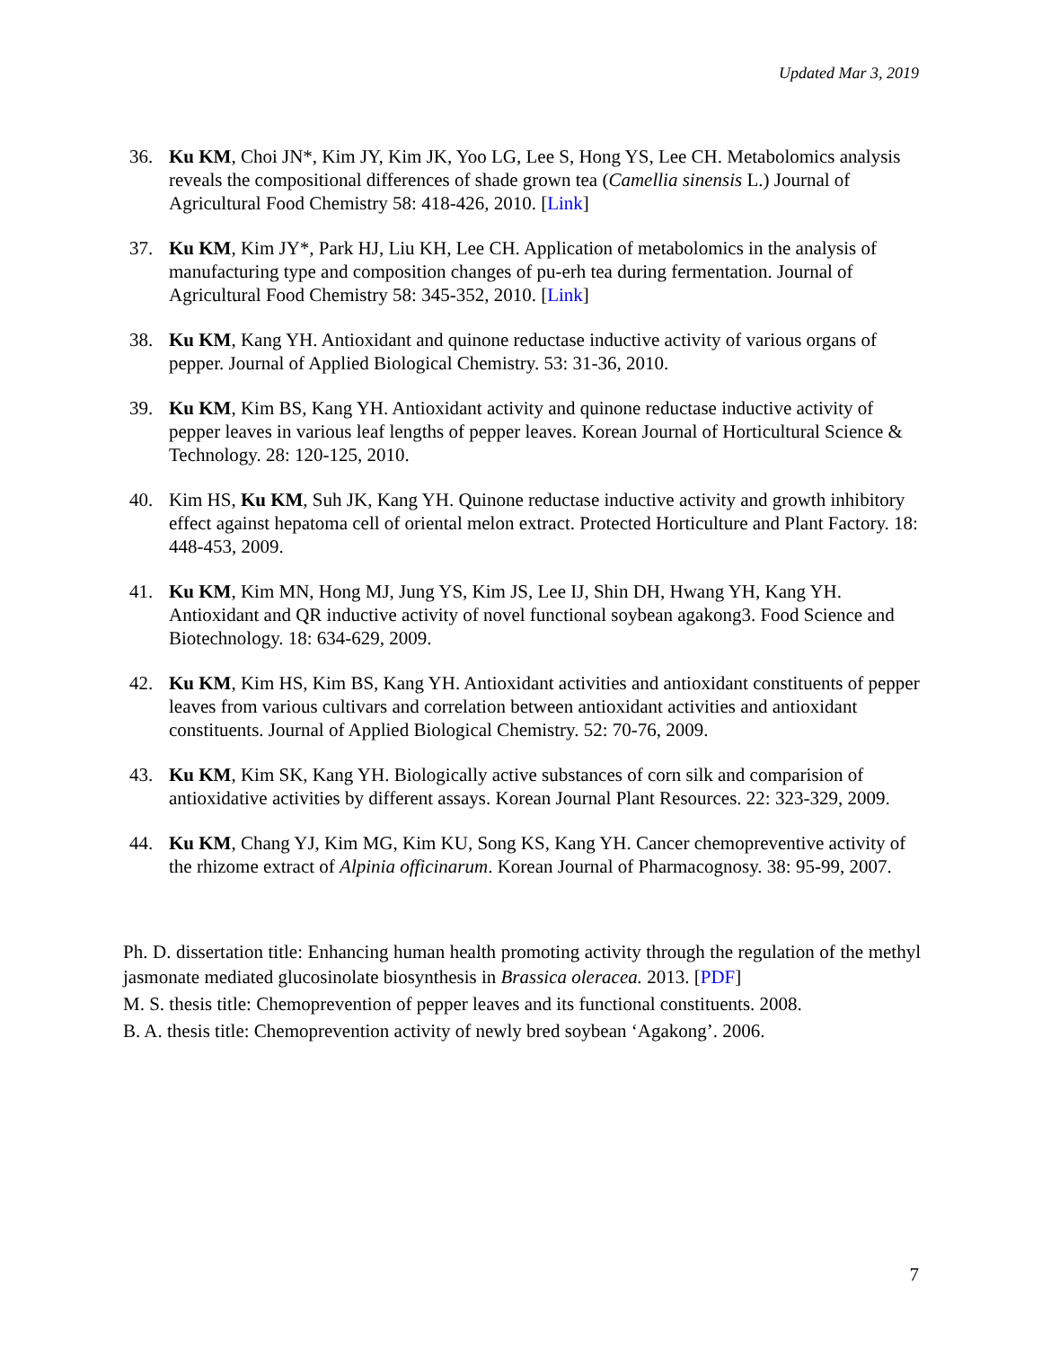Updated Mar 3, 2019
36. Ku KM, Choi JN*, Kim JY, Kim JK, Yoo LG, Lee S, Hong YS, Lee CH. Metabolomics analysis reveals the compositional differences of shade grown tea (Camellia sinensis L.) Journal of Agricultural Food Chemistry 58: 418-426, 2010. [Link]
37. Ku KM, Kim JY*, Park HJ, Liu KH, Lee CH. Application of metabolomics in the analysis of manufacturing type and composition changes of pu-erh tea during fermentation. Journal of Agricultural Food Chemistry 58: 345-352, 2010. [Link]
38. Ku KM, Kang YH. Antioxidant and quinone reductase inductive activity of various organs of pepper. Journal of Applied Biological Chemistry. 53: 31-36, 2010.
39. Ku KM, Kim BS, Kang YH. Antioxidant activity and quinone reductase inductive activity of pepper leaves in various leaf lengths of pepper leaves. Korean Journal of Horticultural Science & Technology. 28: 120-125, 2010.
40. Kim HS, Ku KM, Suh JK, Kang YH. Quinone reductase inductive activity and growth inhibitory effect against hepatoma cell of oriental melon extract. Protected Horticulture and Plant Factory. 18: 448-453, 2009.
41. Ku KM, Kim MN, Hong MJ, Jung YS, Kim JS, Lee IJ, Shin DH, Hwang YH, Kang YH. Antioxidant and QR inductive activity of novel functional soybean agakong3. Food Science and Biotechnology. 18: 634-629, 2009.
42. Ku KM, Kim HS, Kim BS, Kang YH. Antioxidant activities and antioxidant constituents of pepper leaves from various cultivars and correlation between antioxidant activities and antioxidant constituents. Journal of Applied Biological Chemistry. 52: 70-76, 2009.
43. Ku KM, Kim SK, Kang YH. Biologically active substances of corn silk and comparision of antioxidative activities by different assays. Korean Journal Plant Resources. 22: 323-329, 2009.
44. Ku KM, Chang YJ, Kim MG, Kim KU, Song KS, Kang YH. Cancer chemopreventive activity of the rhizome extract of Alpinia officinarum. Korean Journal of Pharmacognosy. 38: 95-99, 2007.
Ph. D. dissertation title: Enhancing human health promoting activity through the regulation of the methyl jasmonate mediated glucosinolate biosynthesis in Brassica oleracea. 2013. [PDF]
M. S. thesis title: Chemoprevention of pepper leaves and its functional constituents. 2008.
B. A. thesis title: Chemoprevention activity of newly bred soybean ‘Agakong’. 2006.
7